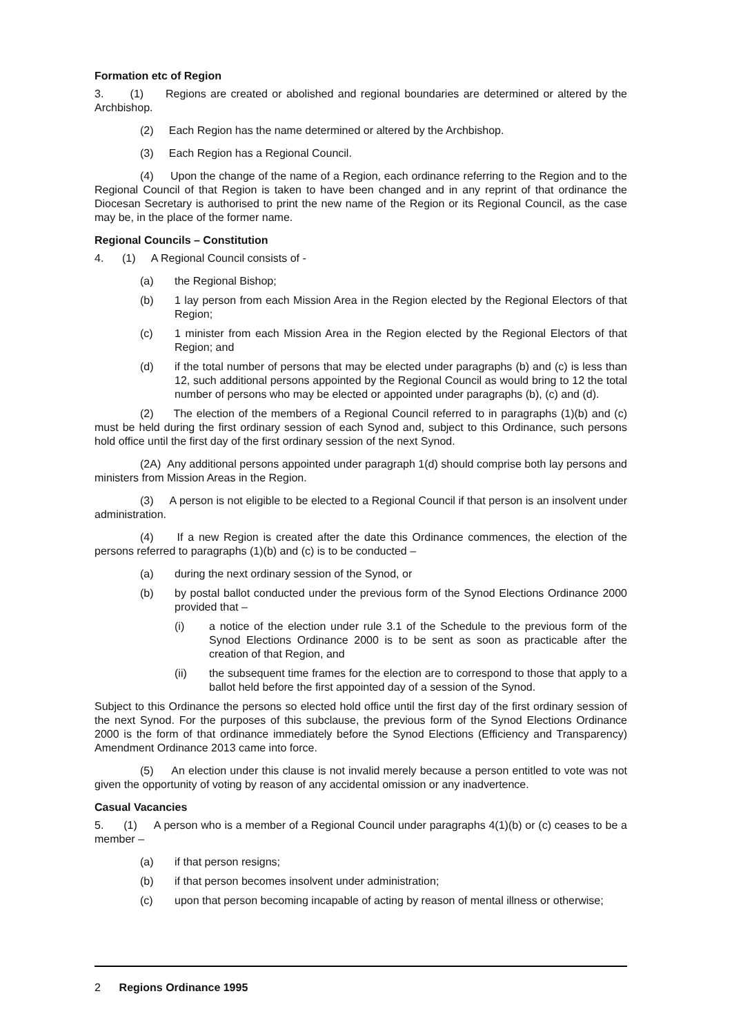Formation etc of Region
3. (1) Regions are created or abolished and regional boundaries are determined or altered by the Archbishop.
(2) Each Region has the name determined or altered by the Archbishop.
(3) Each Region has a Regional Council.
(4) Upon the change of the name of a Region, each ordinance referring to the Region and to the Regional Council of that Region is taken to have been changed and in any reprint of that ordinance the Diocesan Secretary is authorised to print the new name of the Region or its Regional Council, as the case may be, in the place of the former name.
Regional Councils – Constitution
4. (1) A Regional Council consists of -
(a) the Regional Bishop;
(b) 1 lay person from each Mission Area in the Region elected by the Regional Electors of that Region;
(c) 1 minister from each Mission Area in the Region elected by the Regional Electors of that Region; and
(d) if the total number of persons that may be elected under paragraphs (b) and (c) is less than 12, such additional persons appointed by the Regional Council as would bring to 12 the total number of persons who may be elected or appointed under paragraphs (b), (c) and (d).
(2) The election of the members of a Regional Council referred to in paragraphs (1)(b) and (c) must be held during the first ordinary session of each Synod and, subject to this Ordinance, such persons hold office until the first day of the first ordinary session of the next Synod.
(2A) Any additional persons appointed under paragraph 1(d) should comprise both lay persons and ministers from Mission Areas in the Region.
(3) A person is not eligible to be elected to a Regional Council if that person is an insolvent under administration.
(4) If a new Region is created after the date this Ordinance commences, the election of the persons referred to paragraphs (1)(b) and (c) is to be conducted –
(a) during the next ordinary session of the Synod, or
(b) by postal ballot conducted under the previous form of the Synod Elections Ordinance 2000 provided that –
(i) a notice of the election under rule 3.1 of the Schedule to the previous form of the Synod Elections Ordinance 2000 is to be sent as soon as practicable after the creation of that Region, and
(ii) the subsequent time frames for the election are to correspond to those that apply to a ballot held before the first appointed day of a session of the Synod.
Subject to this Ordinance the persons so elected hold office until the first day of the first ordinary session of the next Synod. For the purposes of this subclause, the previous form of the Synod Elections Ordinance 2000 is the form of that ordinance immediately before the Synod Elections (Efficiency and Transparency) Amendment Ordinance 2013 came into force.
(5) An election under this clause is not invalid merely because a person entitled to vote was not given the opportunity of voting by reason of any accidental omission or any inadvertence.
Casual Vacancies
5. (1) A person who is a member of a Regional Council under paragraphs 4(1)(b) or (c) ceases to be a member –
(a) if that person resigns;
(b) if that person becomes insolvent under administration;
(c) upon that person becoming incapable of acting by reason of mental illness or otherwise;
2 Regions Ordinance 1995